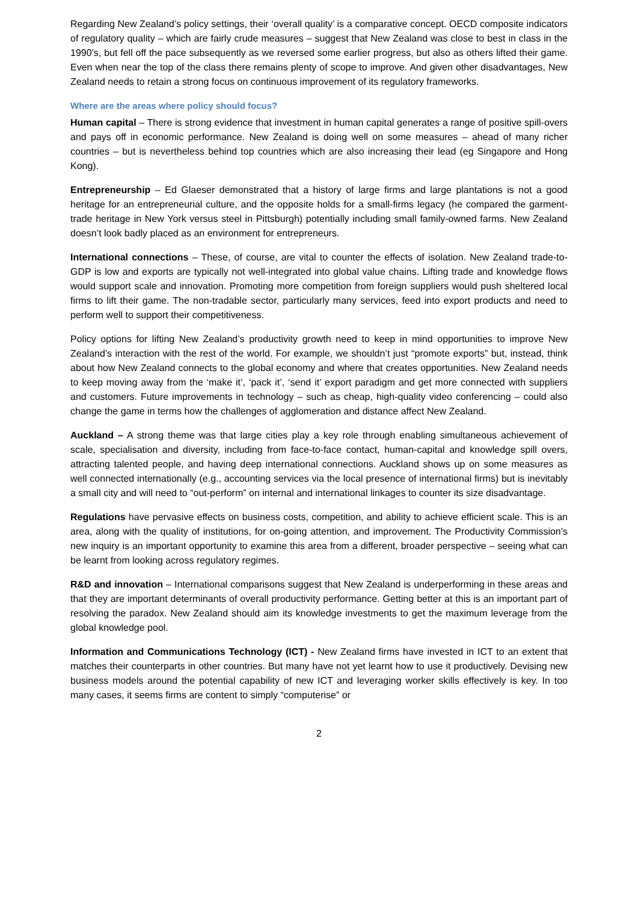Regarding New Zealand’s policy settings, their ‘overall quality’ is a comparative concept. OECD composite indicators of regulatory quality – which are fairly crude measures – suggest that New Zealand was close to best in class in the 1990’s, but fell off the pace subsequently as we reversed some earlier progress, but also as others lifted their game. Even when near the top of the class there remains plenty of scope to improve. And given other disadvantages, New Zealand needs to retain a strong focus on continuous improvement of its regulatory frameworks.
Where are the areas where policy should focus?
Human capital – There is strong evidence that investment in human capital generates a range of positive spill-overs and pays off in economic performance. New Zealand is doing well on some measures – ahead of many richer countries – but is nevertheless behind top countries which are also increasing their lead (eg Singapore and Hong Kong).
Entrepreneurship – Ed Glaeser demonstrated that a history of large firms and large plantations is not a good heritage for an entrepreneurial culture, and the opposite holds for a small-firms legacy (he compared the garment-trade heritage in New York versus steel in Pittsburgh) potentially including small family-owned farms. New Zealand doesn’t look badly placed as an environment for entrepreneurs.
International connections – These, of course, are vital to counter the effects of isolation. New Zealand trade-to-GDP is low and exports are typically not well-integrated into global value chains. Lifting trade and knowledge flows would support scale and innovation. Promoting more competition from foreign suppliers would push sheltered local firms to lift their game. The non-tradable sector, particularly many services, feed into export products and need to perform well to support their competitiveness.
Policy options for lifting New Zealand’s productivity growth need to keep in mind opportunities to improve New Zealand’s interaction with the rest of the world. For example, we shouldn’t just “promote exports” but, instead, think about how New Zealand connects to the global economy and where that creates opportunities. New Zealand needs to keep moving away from the ‘make it’, ‘pack it’, ‘send it’ export paradigm and get more connected with suppliers and customers. Future improvements in technology – such as cheap, high-quality video conferencing – could also change the game in terms how the challenges of agglomeration and distance affect New Zealand.
Auckland – A strong theme was that large cities play a key role through enabling simultaneous achievement of scale, specialisation and diversity, including from face-to-face contact, human-capital and knowledge spill overs, attracting talented people, and having deep international connections. Auckland shows up on some measures as well connected internationally (e.g., accounting services via the local presence of international firms) but is inevitably a small city and will need to “out-perform” on internal and international linkages to counter its size disadvantage.
Regulations have pervasive effects on business costs, competition, and ability to achieve efficient scale. This is an area, along with the quality of institutions, for on-going attention, and improvement. The Productivity Commission’s new inquiry is an important opportunity to examine this area from a different, broader perspective – seeing what can be learnt from looking across regulatory regimes.
R&D and innovation – International comparisons suggest that New Zealand is underperforming in these areas and that they are important determinants of overall productivity performance. Getting better at this is an important part of resolving the paradox. New Zealand should aim its knowledge investments to get the maximum leverage from the global knowledge pool.
Information and Communications Technology (ICT) - New Zealand firms have invested in ICT to an extent that matches their counterparts in other countries. But many have not yet learnt how to use it productively. Devising new business models around the potential capability of new ICT and leveraging worker skills effectively is key. In too many cases, it seems firms are content to simply “computerise” or
2